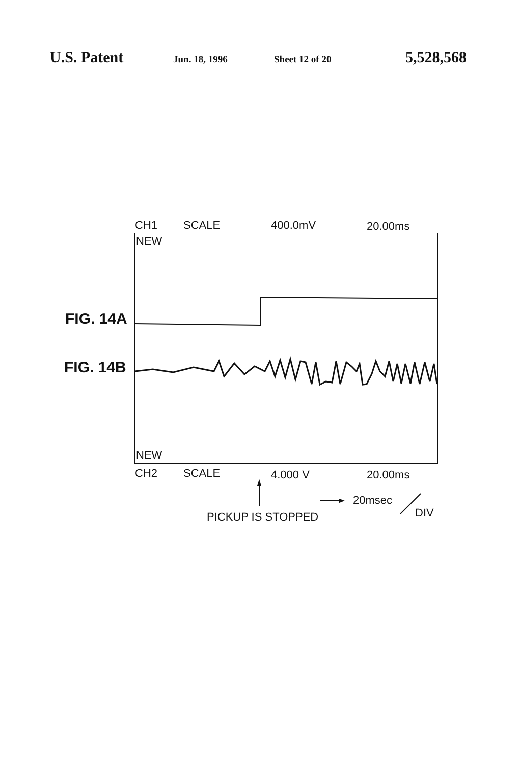U.S. Patent Jun. 18, 1996 Sheet 12 of 20 5,528,568
CH1 SCALE 400.0mV 20.00ms
NEW
FIG. 14A
FIG. 14B
NEW
CH2 SCALE 4.000 V 20.00ms
20msec
PICKUP IS STOPPED DIV